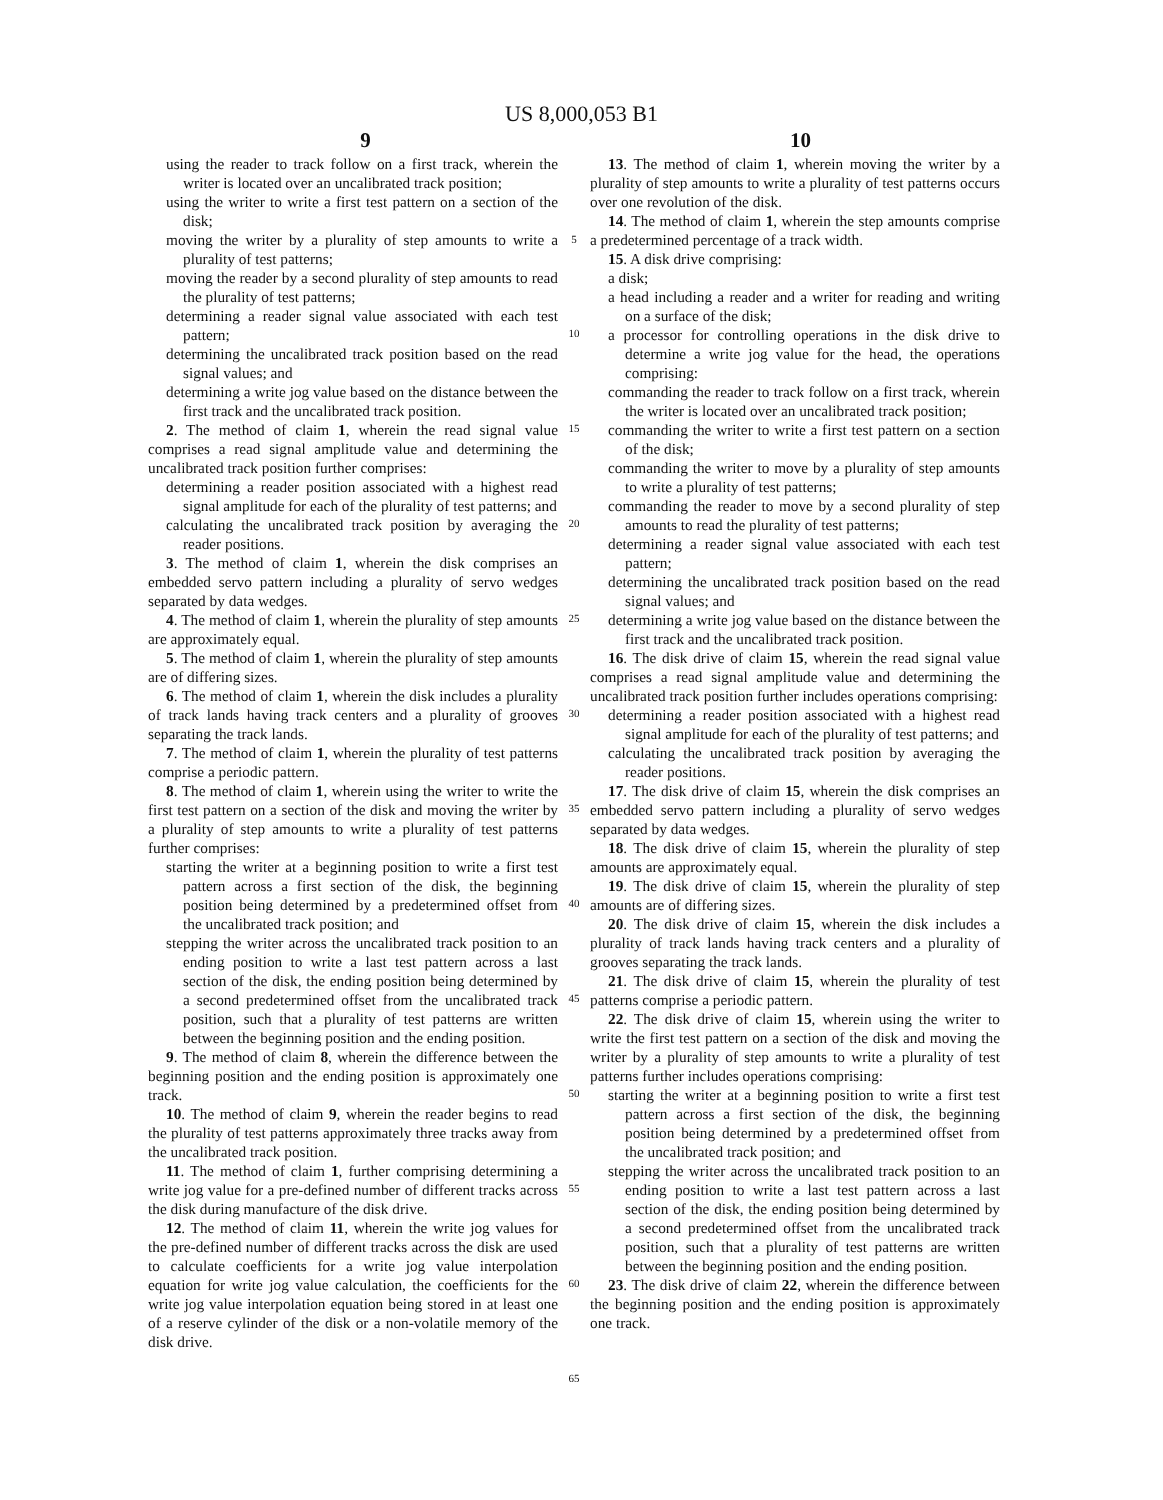US 8,000,053 B1
9 10
using the reader to track follow on a first track, wherein the writer is located over an uncalibrated track position;
using the writer to write a first test pattern on a section of the disk;
moving the writer by a plurality of step amounts to write a plurality of test patterns;
moving the reader by a second plurality of step amounts to read the plurality of test patterns;
determining a reader signal value associated with each test pattern;
determining the uncalibrated track position based on the read signal values; and
determining a write jog value based on the distance between the first track and the uncalibrated track position.
2. The method of claim 1, wherein the read signal value comprises a read signal amplitude value and determining the uncalibrated track position further comprises:
determining a reader position associated with a highest read signal amplitude for each of the plurality of test patterns; and
calculating the uncalibrated track position by averaging the reader positions.
3. The method of claim 1, wherein the disk comprises an embedded servo pattern including a plurality of servo wedges separated by data wedges.
4. The method of claim 1, wherein the plurality of step amounts are approximately equal.
5. The method of claim 1, wherein the plurality of step amounts are of differing sizes.
6. The method of claim 1, wherein the disk includes a plurality of track lands having track centers and a plurality of grooves separating the track lands.
7. The method of claim 1, wherein the plurality of test patterns comprise a periodic pattern.
8. The method of claim 1, wherein using the writer to write the first test pattern on a section of the disk and moving the writer by a plurality of step amounts to write a plurality of test patterns further comprises:
starting the writer at a beginning position to write a first test pattern across a first section of the disk, the beginning position being determined by a predetermined offset from the uncalibrated track position; and
stepping the writer across the uncalibrated track position to an ending position to write a last test pattern across a last section of the disk, the ending position being determined by a second predetermined offset from the uncalibrated track position, such that a plurality of test patterns are written between the beginning position and the ending position.
9. The method of claim 8, wherein the difference between the beginning position and the ending position is approximately one track.
10. The method of claim 9, wherein the reader begins to read the plurality of test patterns approximately three tracks away from the uncalibrated track position.
11. The method of claim 1, further comprising determining a write jog value for a pre-defined number of different tracks across the disk during manufacture of the disk drive.
12. The method of claim 11, wherein the write jog values for the pre-defined number of different tracks across the disk are used to calculate coefficients for a write jog value interpolation equation for write jog value calculation, the coefficients for the write jog value interpolation equation being stored in at least one of a reserve cylinder of the disk or a non-volatile memory of the disk drive.
5
10
15
20
25
30
35
40
45
50
55
60
65
13. The method of claim 1, wherein moving the writer by a plurality of step amounts to write a plurality of test patterns occurs over one revolution of the disk.
14. The method of claim 1, wherein the step amounts comprise a predetermined percentage of a track width.
15. A disk drive comprising:
a disk;
a head including a reader and a writer for reading and writing on a surface of the disk;
a processor for controlling operations in the disk drive to determine a write jog value for the head, the operations comprising:
commanding the reader to track follow on a first track, wherein the writer is located over an uncalibrated track position;
commanding the writer to write a first test pattern on a section of the disk;
commanding the writer to move by a plurality of step amounts to write a plurality of test patterns;
commanding the reader to move by a second plurality of step amounts to read the plurality of test patterns;
determining a reader signal value associated with each test pattern;
determining the uncalibrated track position based on the read signal values; and
determining a write jog value based on the distance between the first track and the uncalibrated track position.
16. The disk drive of claim 15, wherein the read signal value comprises a read signal amplitude value and determining the uncalibrated track position further includes operations comprising:
determining a reader position associated with a highest read signal amplitude for each of the plurality of test patterns; and
calculating the uncalibrated track position by averaging the reader positions.
17. The disk drive of claim 15, wherein the disk comprises an embedded servo pattern including a plurality of servo wedges separated by data wedges.
18. The disk drive of claim 15, wherein the plurality of step amounts are approximately equal.
19. The disk drive of claim 15, wherein the plurality of step amounts are of differing sizes.
20. The disk drive of claim 15, wherein the disk includes a plurality of track lands having track centers and a plurality of grooves separating the track lands.
21. The disk drive of claim 15, wherein the plurality of test patterns comprise a periodic pattern.
22. The disk drive of claim 15, wherein using the writer to write the first test pattern on a section of the disk and moving the writer by a plurality of step amounts to write a plurality of test patterns further includes operations comprising:
starting the writer at a beginning position to write a first test pattern across a first section of the disk, the beginning position being determined by a predetermined offset from the uncalibrated track position; and
stepping the writer across the uncalibrated track position to an ending position to write a last test pattern across a last section of the disk, the ending position being determined by a second predetermined offset from the uncalibrated track position, such that a plurality of test patterns are written between the beginning position and the ending position.
23. The disk drive of claim 22, wherein the difference between the beginning position and the ending position is approximately one track.